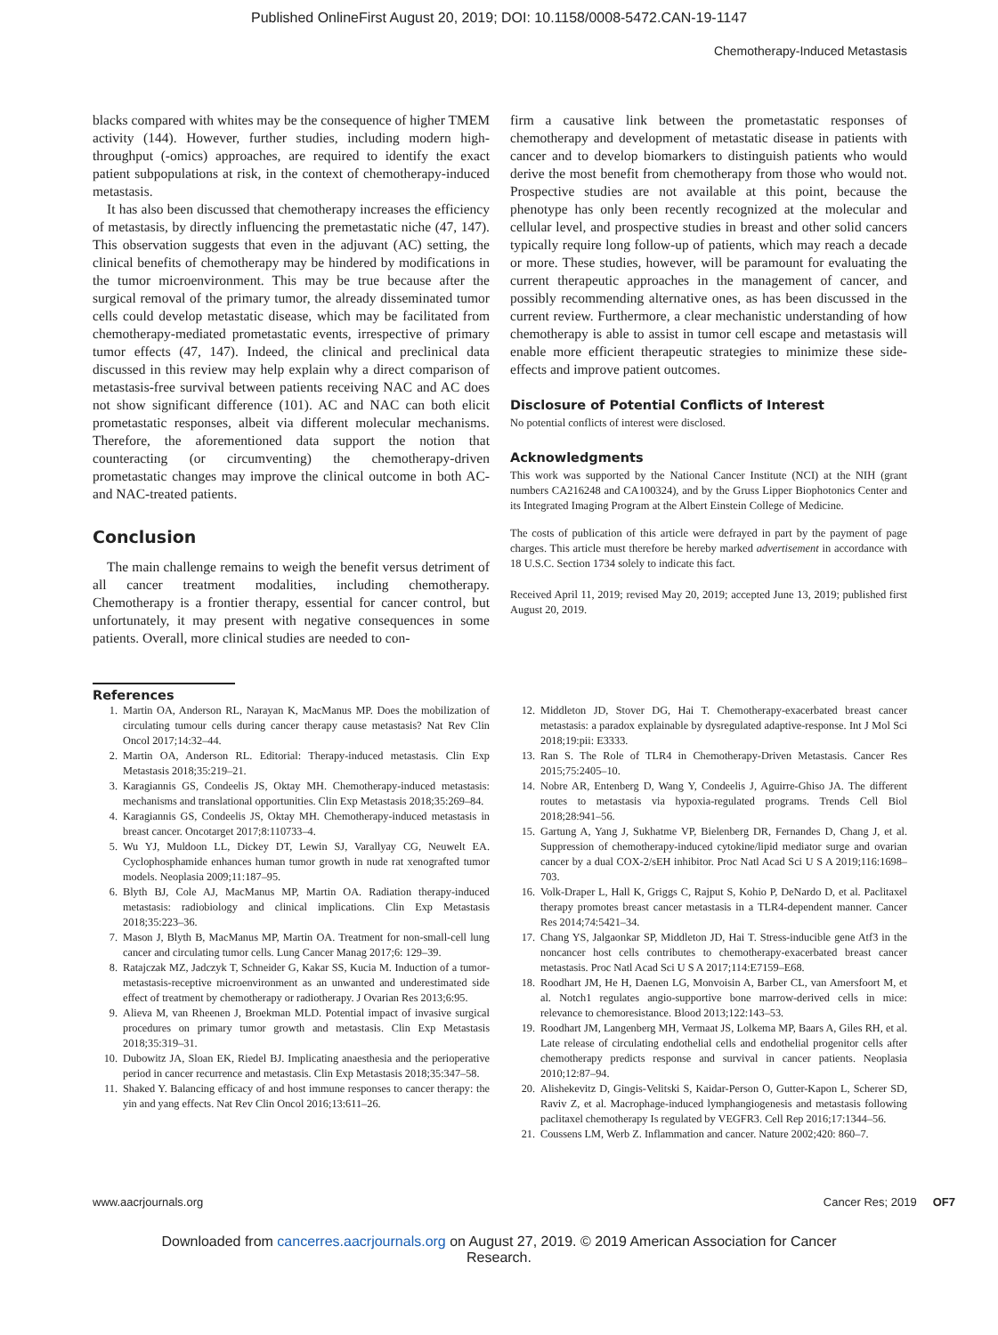Published OnlineFirst August 20, 2019; DOI: 10.1158/0008-5472.CAN-19-1147
Chemotherapy-Induced Metastasis
blacks compared with whites may be the consequence of higher TMEM activity (144). However, further studies, including modern high-throughput (-omics) approaches, are required to identify the exact patient subpopulations at risk, in the context of chemotherapy-induced metastasis.
It has also been discussed that chemotherapy increases the efficiency of metastasis, by directly influencing the premetastatic niche (47, 147). This observation suggests that even in the adjuvant (AC) setting, the clinical benefits of chemotherapy may be hindered by modifications in the tumor microenvironment. This may be true because after the surgical removal of the primary tumor, the already disseminated tumor cells could develop metastatic disease, which may be facilitated from chemotherapy-mediated prometastatic events, irrespective of primary tumor effects (47, 147). Indeed, the clinical and preclinical data discussed in this review may help explain why a direct comparison of metastasis-free survival between patients receiving NAC and AC does not show significant difference (101). AC and NAC can both elicit prometastatic responses, albeit via different molecular mechanisms. Therefore, the aforementioned data support the notion that counteracting (or circumventing) the chemotherapy-driven prometastatic changes may improve the clinical outcome in both AC- and NAC-treated patients.
Conclusion
The main challenge remains to weigh the benefit versus detriment of all cancer treatment modalities, including chemotherapy. Chemotherapy is a frontier therapy, essential for cancer control, but unfortunately, it may present with negative consequences in some patients. Overall, more clinical studies are needed to con-
firm a causative link between the prometastatic responses of chemotherapy and development of metastatic disease in patients with cancer and to develop biomarkers to distinguish patients who would derive the most benefit from chemotherapy from those who would not. Prospective studies are not available at this point, because the phenotype has only been recently recognized at the molecular and cellular level, and prospective studies in breast and other solid cancers typically require long follow-up of patients, which may reach a decade or more. These studies, however, will be paramount for evaluating the current therapeutic approaches in the management of cancer, and possibly recommending alternative ones, as has been discussed in the current review. Furthermore, a clear mechanistic understanding of how chemotherapy is able to assist in tumor cell escape and metastasis will enable more efficient therapeutic strategies to minimize these side-effects and improve patient outcomes.
Disclosure of Potential Conflicts of Interest
No potential conflicts of interest were disclosed.
Acknowledgments
This work was supported by the National Cancer Institute (NCI) at the NIH (grant numbers CA216248 and CA100324), and by the Gruss Lipper Biophotonics Center and its Integrated Imaging Program at the Albert Einstein College of Medicine.
The costs of publication of this article were defrayed in part by the payment of page charges. This article must therefore be hereby marked advertisement in accordance with 18 U.S.C. Section 1734 solely to indicate this fact.
Received April 11, 2019; revised May 20, 2019; accepted June 13, 2019; published first August 20, 2019.
References
1. Martin OA, Anderson RL, Narayan K, MacManus MP. Does the mobilization of circulating tumour cells during cancer therapy cause metastasis? Nat Rev Clin Oncol 2017;14:32–44.
2. Martin OA, Anderson RL. Editorial: Therapy-induced metastasis. Clin Exp Metastasis 2018;35:219–21.
3. Karagiannis GS, Condeelis JS, Oktay MH. Chemotherapy-induced metastasis: mechanisms and translational opportunities. Clin Exp Metastasis 2018;35:269–84.
4. Karagiannis GS, Condeelis JS, Oktay MH. Chemotherapy-induced metastasis in breast cancer. Oncotarget 2017;8:110733–4.
5. Wu YJ, Muldoon LL, Dickey DT, Lewin SJ, Varallyay CG, Neuwelt EA. Cyclophosphamide enhances human tumor growth in nude rat xenografted tumor models. Neoplasia 2009;11:187–95.
6. Blyth BJ, Cole AJ, MacManus MP, Martin OA. Radiation therapy-induced metastasis: radiobiology and clinical implications. Clin Exp Metastasis 2018;35:223–36.
7. Mason J, Blyth B, MacManus MP, Martin OA. Treatment for non-small-cell lung cancer and circulating tumor cells. Lung Cancer Manag 2017;6: 129–39.
8. Ratajczak MZ, Jadczyk T, Schneider G, Kakar SS, Kucia M. Induction of a tumor-metastasis-receptive microenvironment as an unwanted and underestimated side effect of treatment by chemotherapy or radiotherapy. J Ovarian Res 2013;6:95.
9. Alieva M, van Rheenen J, Broekman MLD. Potential impact of invasive surgical procedures on primary tumor growth and metastasis. Clin Exp Metastasis 2018;35:319–31.
10. Dubowitz JA, Sloan EK, Riedel BJ. Implicating anaesthesia and the perioperative period in cancer recurrence and metastasis. Clin Exp Metastasis 2018;35:347–58.
11. Shaked Y. Balancing efficacy of and host immune responses to cancer therapy: the yin and yang effects. Nat Rev Clin Oncol 2016;13:611–26.
12. Middleton JD, Stover DG, Hai T. Chemotherapy-exacerbated breast cancer metastasis: a paradox explainable by dysregulated adaptive-response. Int J Mol Sci 2018;19:pii: E3333.
13. Ran S. The Role of TLR4 in Chemotherapy-Driven Metastasis. Cancer Res 2015;75:2405–10.
14. Nobre AR, Entenberg D, Wang Y, Condeelis J, Aguirre-Ghiso JA. The different routes to metastasis via hypoxia-regulated programs. Trends Cell Biol 2018;28:941–56.
15. Gartung A, Yang J, Sukhatme VP, Bielenberg DR, Fernandes D, Chang J, et al. Suppression of chemotherapy-induced cytokine/lipid mediator surge and ovarian cancer by a dual COX-2/sEH inhibitor. Proc Natl Acad Sci U S A 2019;116:1698–703.
16. Volk-Draper L, Hall K, Griggs C, Rajput S, Kohio P, DeNardo D, et al. Paclitaxel therapy promotes breast cancer metastasis in a TLR4-dependent manner. Cancer Res 2014;74:5421–34.
17. Chang YS, Jalgaonkar SP, Middleton JD, Hai T. Stress-inducible gene Atf3 in the noncancer host cells contributes to chemotherapy-exacerbated breast cancer metastasis. Proc Natl Acad Sci U S A 2017;114:E7159–E68.
18. Roodhart JM, He H, Daenen LG, Monvoisin A, Barber CL, van Amersfoort M, et al. Notch1 regulates angio-supportive bone marrow-derived cells in mice: relevance to chemoresistance. Blood 2013;122:143–53.
19. Roodhart JM, Langenberg MH, Vermaat JS, Lolkema MP, Baars A, Giles RH, et al. Late release of circulating endothelial cells and endothelial progenitor cells after chemotherapy predicts response and survival in cancer patients. Neoplasia 2010;12:87–94.
20. Alishekevitz D, Gingis-Velitski S, Kaidar-Person O, Gutter-Kapon L, Scherer SD, Raviv Z, et al. Macrophage-induced lymphangiogenesis and metastasis following paclitaxel chemotherapy Is regulated by VEGFR3. Cell Rep 2016;17:1344–56.
21. Coussens LM, Werb Z. Inflammation and cancer. Nature 2002;420: 860–7.
www.aacrjournals.org Cancer Res; 2019 OF7
Downloaded from cancerres.aacrjournals.org on August 27, 2019. © 2019 American Association for Cancer
Research.